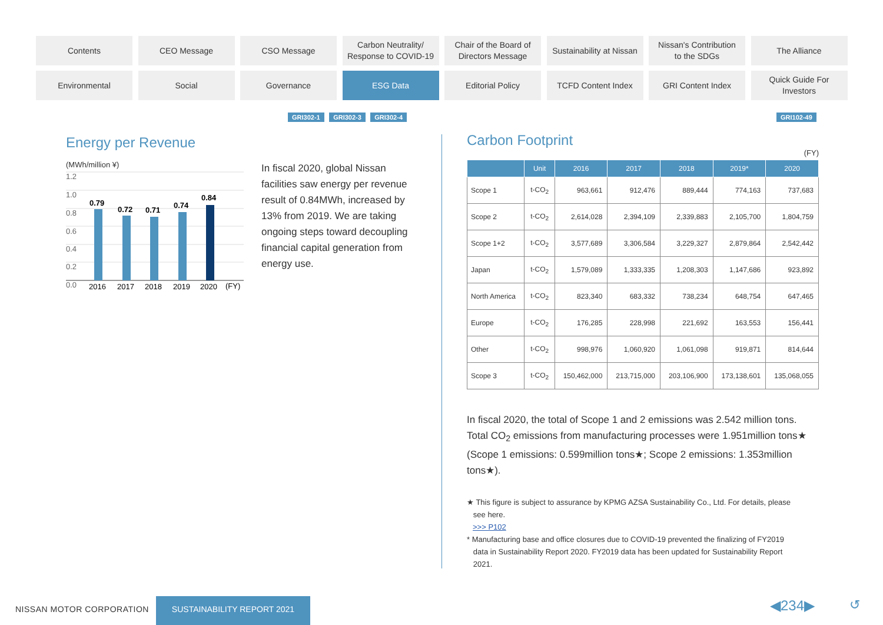Contents
CEO Message
CSO Message
Carbon Neutrality/
Response to COVID-19
Chair of the Board of
Directors Message
Sustainability at Nissan
Nissan's Contribution
to the SDGs
The Alliance
Environmental
Social
Governance
ESG Data
Editorial Policy
TCFD Content Index
GRI Content Index
Quick Guide For
Investors
GRI302-1 GRI302-3 GRI302-4 GRI102-49
Energy per Revenue
(MWh/million ¥)
1.2
1.0
0.8
0.6
0.4
0.2
0.0
0.79
0.72
0.71
0.74
0.84
2016
2017
2018
2019
2020
(FY)
In fiscal 2020, global Nissan facilities saw energy per revenue result of 0.84MWh, increased by 13% from 2019. We are taking ongoing steps toward decoupling financial capital generation from energy use.
Carbon Footprint
(FY)
| | Unit | 2016 | 2017 | 2018 | 2019* | 2020 |
| --- | --- | --- | --- | --- | --- | --- |
| Scope 1 | t-CO<sub>2</sub> | 963,661 | 912,476 | 889,444 | 774,163 | 737,683 |
| Scope 2 | t-CO<sub>2</sub> | 2,614,028 | 2,394,109 | 2,339,883 | 2,105,700 | 1,804,759 |
| Scope 1+2 | t-CO<sub>2</sub> | 3,577,689 | 3,306,584 | 3,229,327 | 2,879,864 | 2,542,442 |
| Japan | t-CO<sub>2</sub> | 1,579,089 | 1,333,335 | 1,208,303 | 1,147,686 | 923,892 |
| North America | t-CO<sub>2</sub> | 823,340 | 683,332 | 738,234 | 648,754 | 647,465 |
| Europe | t-CO<sub>2</sub> | 176,285 | 228,998 | 221,692 | 163,553 | 156,441 |
| Other | t-CO<sub>2</sub> | 998,976 | 1,060,920 | 1,061,098 | 919,871 | 814,644 |
| Scope 3 | t-CO<sub>2</sub> | 150,462,000 | 213,715,000 | 203,106,900 | 173,138,601 | 135,068,055 |
In fiscal 2020, the total of Scope 1 and 2 emissions was 2.542 million tons. Total CO<sub>2</sub> emissions from manufacturing processes were 1.951million tons★ (Scope 1 emissions: 0.599million tons★; Scope 2 emissions: 1.353million tons★).
★ This figure is subject to assurance by KPMG AZSA Sustainability Co., Ltd. For details, please
see here.
>>> P102
* Manufacturing base and office closures due to COVID-19 prevented the finalizing of FY2019
data in Sustainability Report 2020. FY2019 data has been updated for Sustainability Report
2021.
NISSAN MOTOR CORPORATION
SUSTAINABILITY REPORT 2021 ◀234▶ ↺